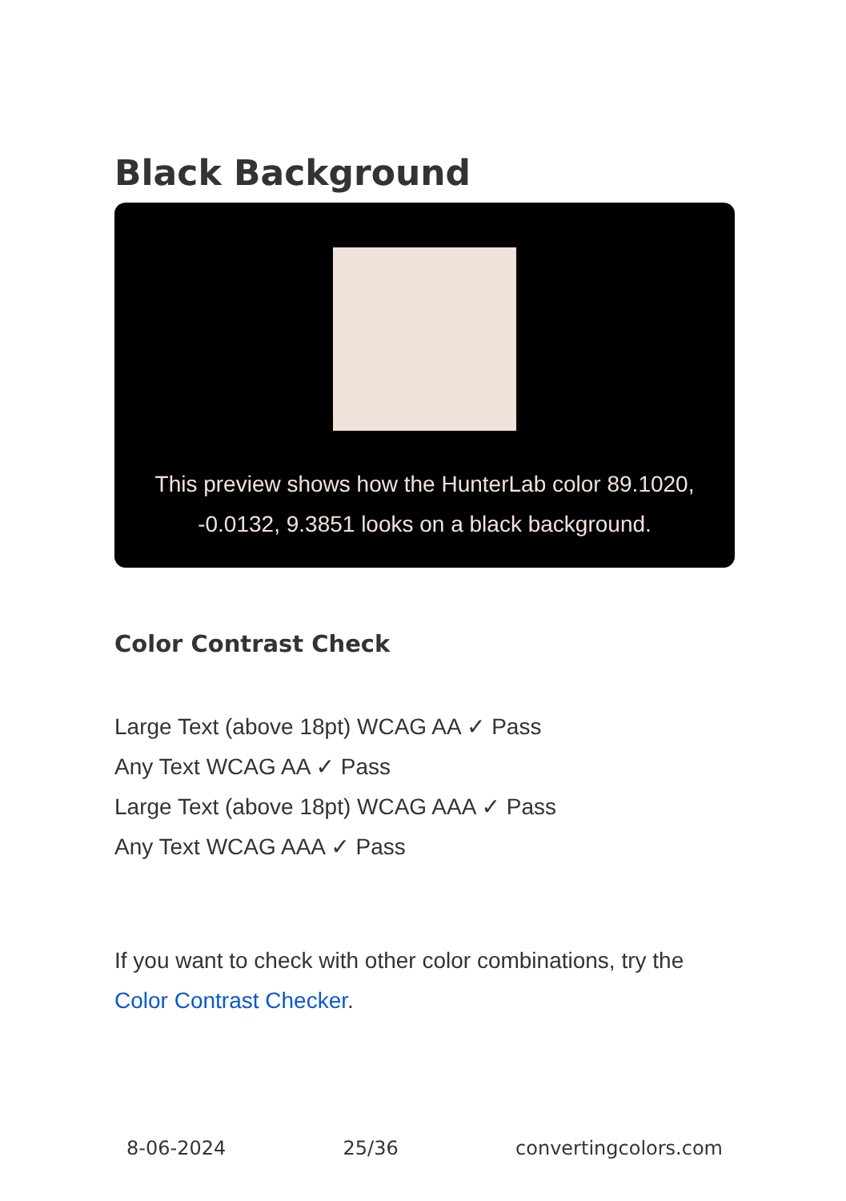Black Background
This preview shows how the HunterLab color 89.1020, -0.0132, 9.3851 looks on a black background.
Color Contrast Check
Large Text (above 18pt) WCAG AA ✓ Pass
Any Text WCAG AA ✓ Pass
Large Text (above 18pt) WCAG AAA ✓ Pass
Any Text WCAG AAA ✓ Pass
If you want to check with other color combinations, try the Color Contrast Checker.
8-06-2024 25/36 convertingcolors.com